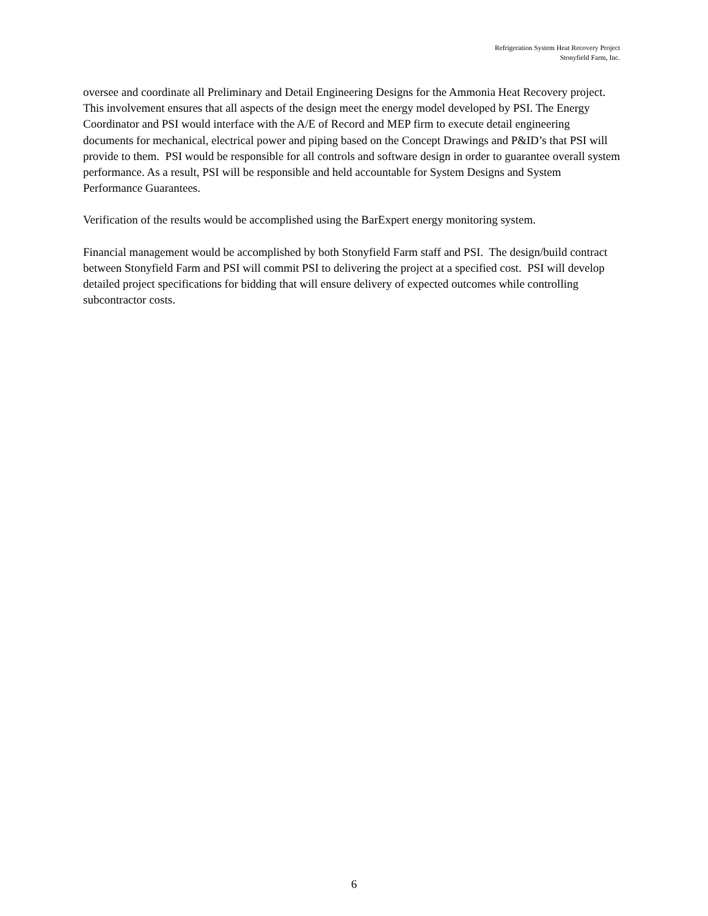Refrigeration System Heat Recovery Project
Stonyfield Farm, Inc.
oversee and coordinate all Preliminary and Detail Engineering Designs for the Ammonia Heat Recovery project. This involvement ensures that all aspects of the design meet the energy model developed by PSI. The Energy Coordinator and PSI would interface with the A/E of Record and MEP firm to execute detail engineering documents for mechanical, electrical power and piping based on the Concept Drawings and P&ID’s that PSI will provide to them. PSI would be responsible for all controls and software design in order to guarantee overall system performance. As a result, PSI will be responsible and held accountable for System Designs and System Performance Guarantees.
Verification of the results would be accomplished using the BarExpert energy monitoring system.
Financial management would be accomplished by both Stonyfield Farm staff and PSI. The design/build contract between Stonyfield Farm and PSI will commit PSI to delivering the project at a specified cost. PSI will develop detailed project specifications for bidding that will ensure delivery of expected outcomes while controlling subcontractor costs.
6